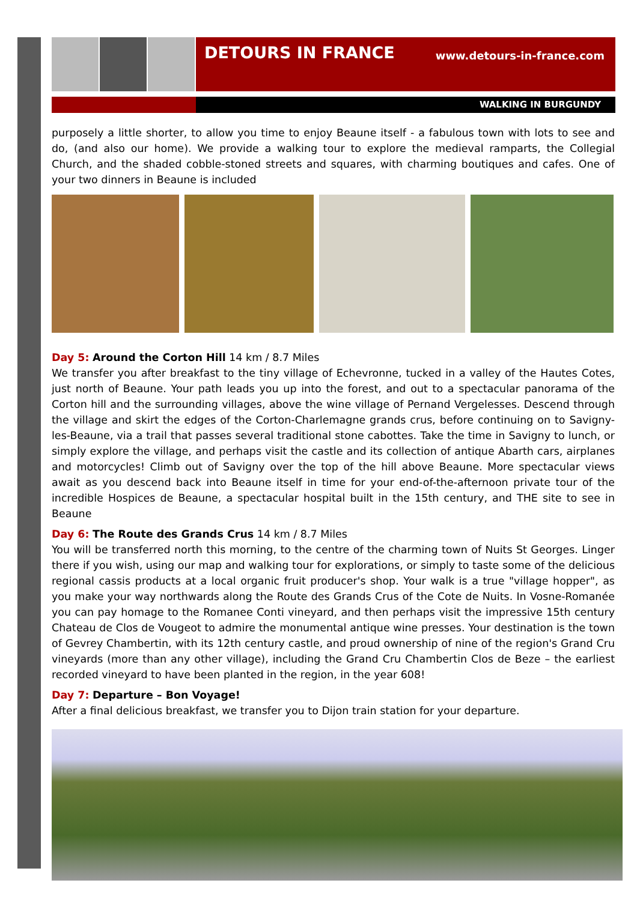DETOURS IN FRANCE
www.detours-in-france.com
WALKING IN BURGUNDY
purposely a little shorter, to allow you time to enjoy Beaune itself - a fabulous town with lots to see and do, (and also our home). We provide a walking tour to explore the medieval ramparts, the Collegial Church, and the shaded cobble-stoned streets and squares, with charming boutiques and cafes. One of your two dinners in Beaune is included
Day 5: Around the Corton Hill 14 km / 8.7 Miles
We transfer you after breakfast to the tiny village of Echevronne, tucked in a valley of the Hautes Cotes, just north of Beaune. Your path leads you up into the forest, and out to a spectacular panorama of the Corton hill and the surrounding villages, above the wine village of Pernand Vergelesses. Descend through the village and skirt the edges of the Corton-Charlemagne grands crus, before continuing on to Savigny-les-Beaune, via a trail that passes several traditional stone cabottes. Take the time in Savigny to lunch, or simply explore the village, and perhaps visit the castle and its collection of antique Abarth cars, airplanes and motorcycles! Climb out of Savigny over the top of the hill above Beaune. More spectacular views await as you descend back into Beaune itself in time for your end-of-the-afternoon private tour of the incredible Hospices de Beaune, a spectacular hospital built in the 15th century, and THE site to see in Beaune
Day 6: The Route des Grands Crus 14 km / 8.7 Miles
You will be transferred north this morning, to the centre of the charming town of Nuits St Georges. Linger there if you wish, using our map and walking tour for explorations, or simply to taste some of the delicious regional cassis products at a local organic fruit producer's shop. Your walk is a true "village hopper", as you make your way northwards along the Route des Grands Crus of the Cote de Nuits. In Vosne-Romanée you can pay homage to the Romanee Conti vineyard, and then perhaps visit the impressive 15th century Chateau de Clos de Vougeot to admire the monumental antique wine presses. Your destination is the town of Gevrey Chambertin, with its 12th century castle, and proud ownership of nine of the region's Grand Cru vineyards (more than any other village), including the Grand Cru Chambertin Clos de Beze – the earliest recorded vineyard to have been planted in the region, in the year 608!
Day 7: Departure – Bon Voyage!
After a final delicious breakfast, we transfer you to Dijon train station for your departure.